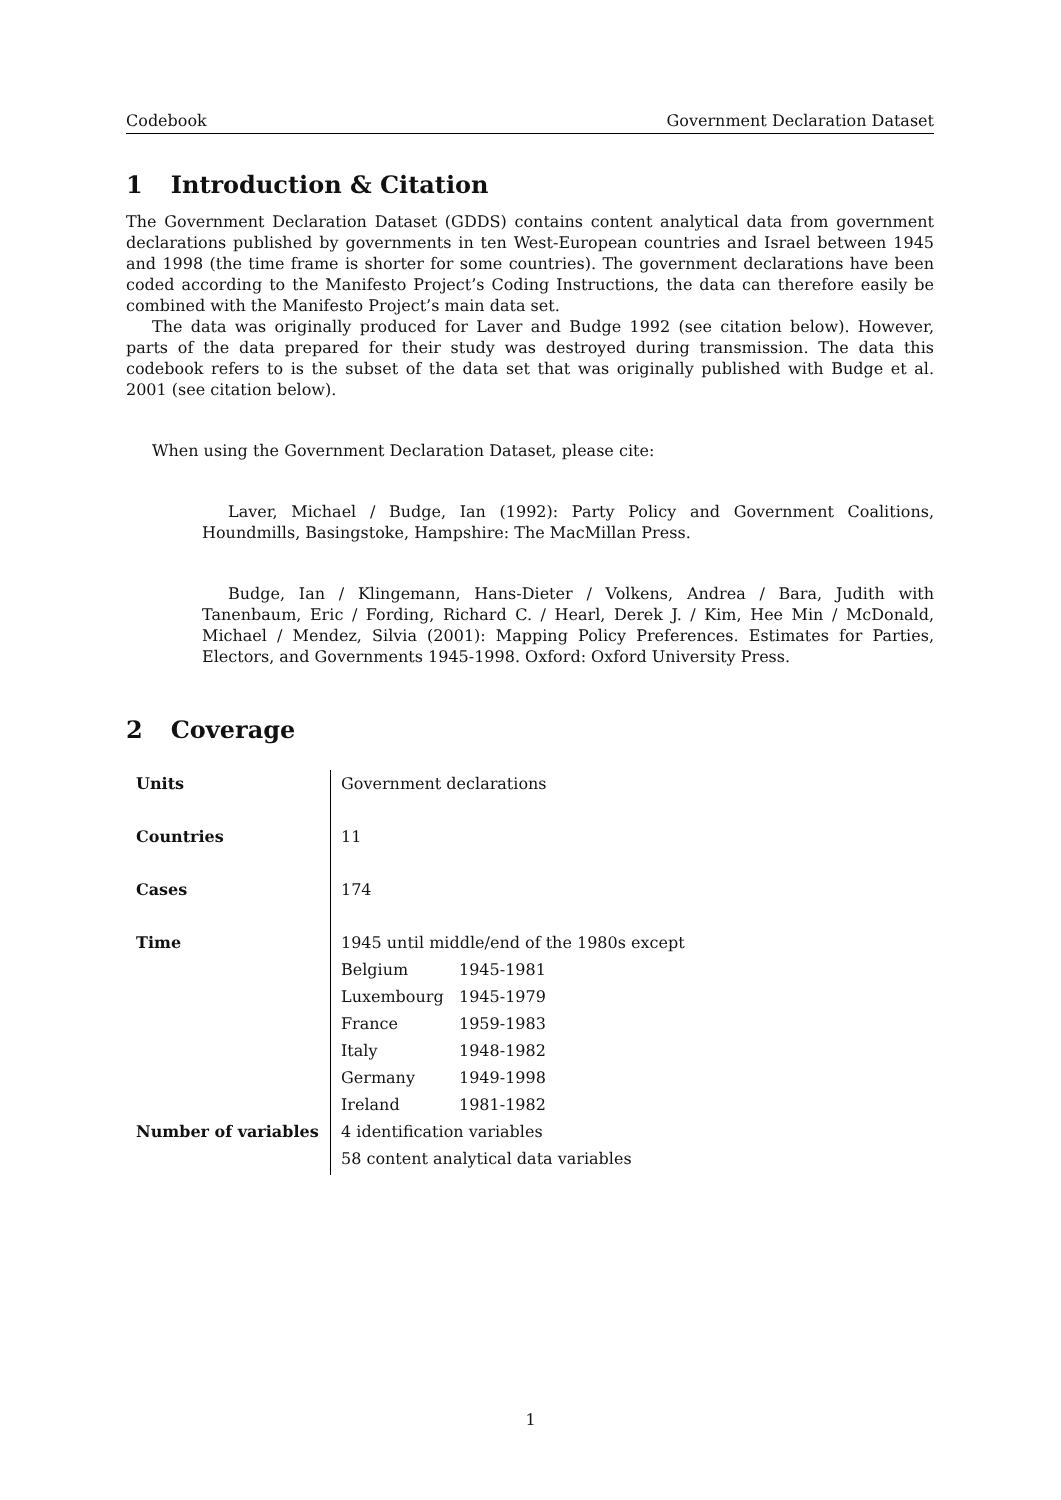Codebook Government Declaration Dataset
1 Introduction & Citation
The Government Declaration Dataset (GDDS) contains content analytical data from government declarations published by governments in ten West-European countries and Israel between 1945 and 1998 (the time frame is shorter for some countries). The government declarations have been coded according to the Manifesto Project’s Coding Instructions, the data can therefore easily be combined with the Manifesto Project’s main data set.
The data was originally produced for Laver and Budge 1992 (see citation below). However, parts of the data prepared for their study was destroyed during transmission. The data this codebook refers to is the subset of the data set that was originally published with Budge et al. 2001 (see citation below).
When using the Government Declaration Dataset, please cite:
Laver, Michael / Budge, Ian (1992): Party Policy and Government Coalitions, Houndmills, Basingstoke, Hampshire: The MacMillan Press.
Budge, Ian / Klingemann, Hans-Dieter / Volkens, Andrea / Bara, Judith with Tanenbaum, Eric / Fording, Richard C. / Hearl, Derek J. / Kim, Hee Min / McDonald, Michael / Mendez, Silvia (2001): Mapping Policy Preferences. Estimates for Parties, Electors, and Governments 1945-1998. Oxford: Oxford University Press.
2 Coverage
| Units | Government declarations |
| Countries | 11 |
| Cases | 174 |
| Time | 1945 until middle/end of the 1980s except / Belgium / 1945-1981 / / Luxembourg / 1945-1979 / / France / 1959-1983 / / Italy / 1948-1982 / / Germany / 1949-1998 / / Ireland / 1981-1982 / |
| Number of variables | 4 identification variables 58 content analytical data variables |
1